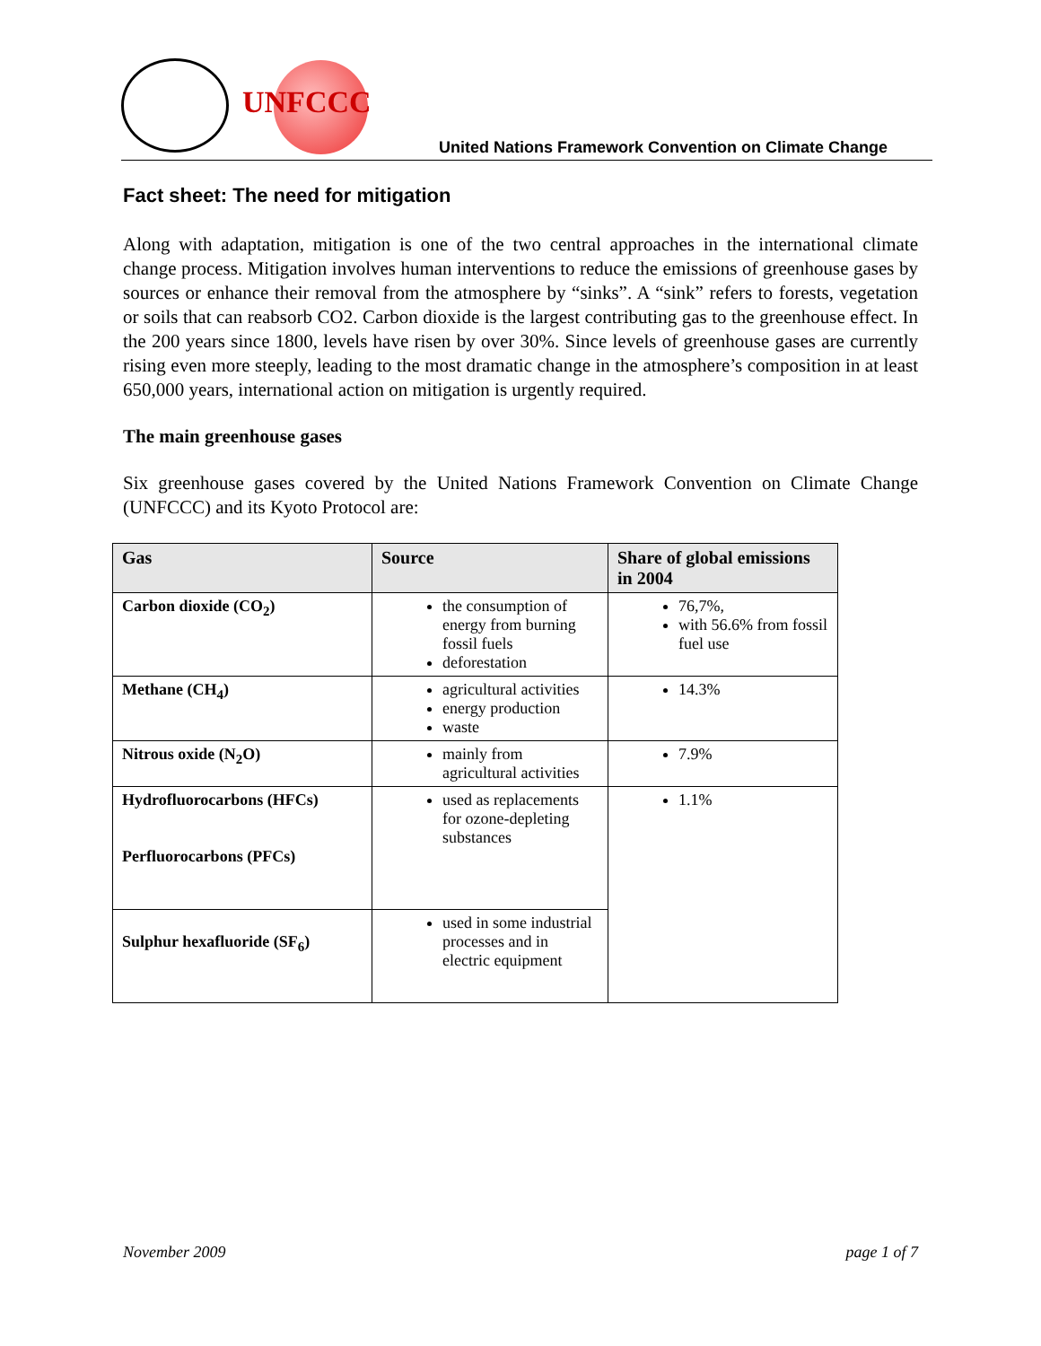UNFCCC
United Nations Framework Convention on Climate Change
Fact sheet: The need for mitigation
Along with adaptation, mitigation is one of the two central approaches in the international climate change process. Mitigation involves human interventions to reduce the emissions of greenhouse gases by sources or enhance their removal from the atmosphere by “sinks”. A “sink” refers to forests, vegetation or soils that can reabsorb CO2. Carbon dioxide is the largest contributing gas to the greenhouse effect. In the 200 years since 1800, levels have risen by over 30%. Since levels of greenhouse gases are currently rising even more steeply, leading to the most dramatic change in the atmosphere’s composition in at least 650,000 years, international action on mitigation is urgently required.
The main greenhouse gases
Six greenhouse gases covered by the United Nations Framework Convention on Climate Change (UNFCCC) and its Kyoto Protocol are:
| Gas | Source | Share of global emissions in 2004 |
| --- | --- | --- |
| Carbon dioxide (CO<sub>2</sub>) | the consumption of energy from burning fossil fuels deforestation | 76,7%, with 56.6% from fossil fuel use |
| Methane (CH<sub>4</sub>) | agricultural activities energy production waste | 14.3% |
| Nitrous oxide (N<sub>2</sub>O) | mainly from agricultural activities | 7.9% |
| Hydrofluorocarbons (HFCs) Perfluorocarbons (PFCs) | used as replacements for ozone-depleting substances | 1.1% |
| Sulphur hexafluoride (SF<sub>6</sub>) | used in some industrial processes and in electric equipment | |
November 2009 page 1 of 7